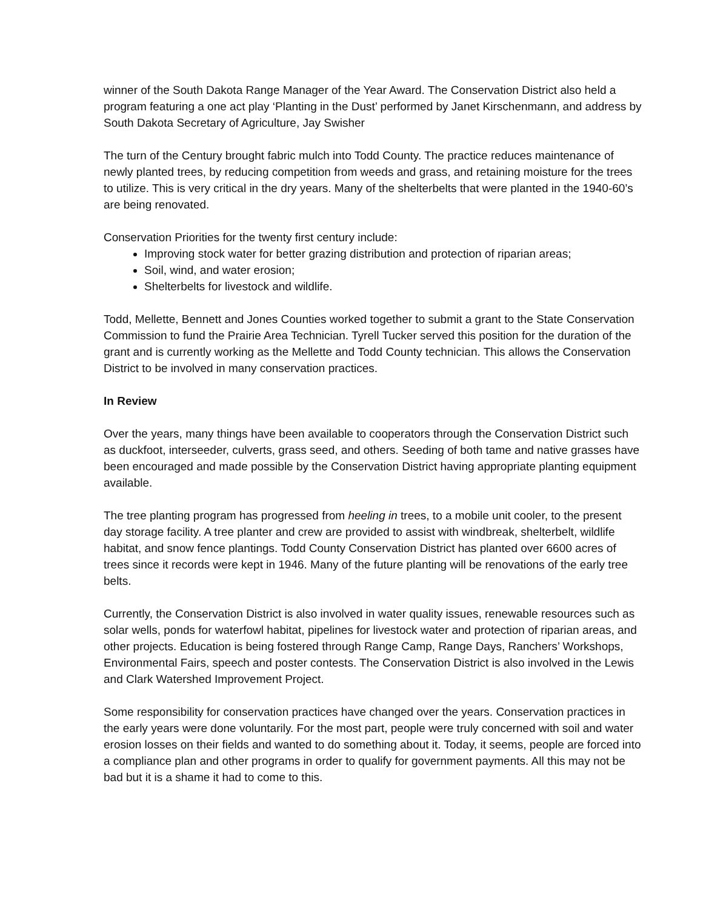winner of the South Dakota Range Manager of the Year Award. The Conservation District also held a program featuring a one act play ‘Planting in the Dust’ performed by Janet Kirschenmann, and address by South Dakota Secretary of Agriculture, Jay Swisher
The turn of the Century brought fabric mulch into Todd County. The practice reduces maintenance of newly planted trees, by reducing competition from weeds and grass, and retaining moisture for the trees to utilize. This is very critical in the dry years. Many of the shelterbelts that were planted in the 1940-60’s are being renovated.
Conservation Priorities for the twenty first century include:
Improving stock water for better grazing distribution and protection of riparian areas;
Soil, wind, and water erosion;
Shelterbelts for livestock and wildlife.
Todd, Mellette, Bennett and Jones Counties worked together to submit a grant to the State Conservation Commission to fund the Prairie Area Technician. Tyrell Tucker served this position for the duration of the grant and is currently working as the Mellette and Todd County technician. This allows the Conservation District to be involved in many conservation practices.
In Review
Over the years, many things have been available to cooperators through the Conservation District such as duckfoot, interseeder, culverts, grass seed, and others. Seeding of both tame and native grasses have been encouraged and made possible by the Conservation District having appropriate planting equipment available.
The tree planting program has progressed from heeling in trees, to a mobile unit cooler, to the present day storage facility. A tree planter and crew are provided to assist with windbreak, shelterbelt, wildlife habitat, and snow fence plantings. Todd County Conservation District has planted over 6600 acres of trees since it records were kept in 1946. Many of the future planting will be renovations of the early tree belts.
Currently, the Conservation District is also involved in water quality issues, renewable resources such as solar wells, ponds for waterfowl habitat, pipelines for livestock water and protection of riparian areas, and other projects. Education is being fostered through Range Camp, Range Days, Ranchers’ Workshops, Environmental Fairs, speech and poster contests. The Conservation District is also involved in the Lewis and Clark Watershed Improvement Project.
Some responsibility for conservation practices have changed over the years. Conservation practices in the early years were done voluntarily. For the most part, people were truly concerned with soil and water erosion losses on their fields and wanted to do something about it. Today, it seems, people are forced into a compliance plan and other programs in order to qualify for government payments. All this may not be bad but it is a shame it had to come to this.